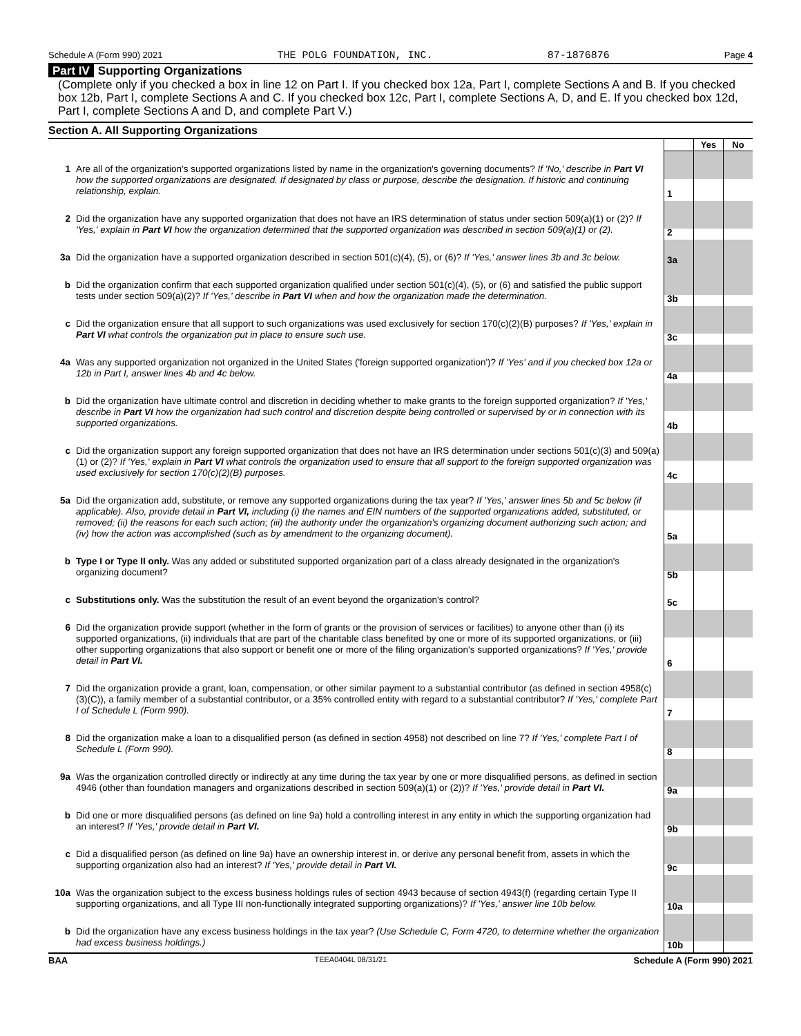Schedule A (Form 990) 2021 THE POLG FOUNDATION, INC. 87-1876876 Page 4
Part IV Supporting Organizations
(Complete only if you checked a box in line 12 on Part I. If you checked box 12a, Part I, complete Sections A and B. If you checked box 12b, Part I, complete Sections A and C. If you checked box 12c, Part I, complete Sections A, D, and E. If you checked box 12d, Part I, complete Sections A and D, and complete Part V.)
Section A. All Supporting Organizations
| | | | Yes | No |
| 1 | Are all of the organization's supported organizations listed by name in the organization's governing documents? If 'No,' describe in Part VI how the supported organizations are designated. If designated by class or purpose, describe the designation. If historic and continuing relationship, explain. | 1 | | |
| 2 | Did the organization have any supported organization that does not have an IRS determination of status under section 509(a)(1) or (2)? If 'Yes,' explain in Part VI how the organization determined that the supported organization was described in section 509(a)(1) or (2). | 2 | | |
| 3a | Did the organization have a supported organization described in section 501(c)(4), (5), or (6)? If 'Yes,' answer lines 3b and 3c below. | 3a | | |
| b | Did the organization confirm that each supported organization qualified under section 501(c)(4), (5), or (6) and satisfied the public support tests under section 509(a)(2)? If 'Yes,' describe in Part VI when and how the organization made the determination. | 3b | | |
| c | Did the organization ensure that all support to such organizations was used exclusively for section 170(c)(2)(B) purposes? If 'Yes,' explain in Part VI what controls the organization put in place to ensure such use. | 3c | | |
| 4a | Was any supported organization not organized in the United States ('foreign supported organization')? If 'Yes' and if you checked box 12a or 12b in Part I, answer lines 4b and 4c below. | 4a | | |
| b | Did the organization have ultimate control and discretion in deciding whether to make grants to the foreign supported organization? If 'Yes,' describe in Part VI how the organization had such control and discretion despite being controlled or supervised by or in connection with its supported organizations. | 4b | | |
| c | Did the organization support any foreign supported organization that does not have an IRS determination under sections 501(c)(3) and 509(a)(1) or (2)? If 'Yes,' explain in Part VI what controls the organization used to ensure that all support to the foreign supported organization was used exclusively for section 170(c)(2)(B) purposes. | 4c | | |
| 5a | Did the organization add, substitute, or remove any supported organizations during the tax year? If 'Yes,' answer lines 5b and 5c below (if applicable). Also, provide detail in Part VI, including (i) the names and EIN numbers of the supported organizations added, substituted, or removed; (ii) the reasons for each such action; (iii) the authority under the organization's organizing document authorizing such action; and (iv) how the action was accomplished (such as by amendment to the organizing document). | 5a | | |
| b | Type I or Type II only. Was any added or substituted supported organization part of a class already designated in the organization's organizing document? | 5b | | |
| c | Substitutions only. Was the substitution the result of an event beyond the organization's control? | 5c | | |
| 6 | Did the organization provide support (whether in the form of grants or the provision of services or facilities) to anyone other than (i) its supported organizations, (ii) individuals that are part of the charitable class benefited by one or more of its supported organizations, or (iii) other supporting organizations that also support or benefit one or more of the filing organization's supported organizations? If 'Yes,' provide detail in Part VI. | 6 | | |
| 7 | Did the organization provide a grant, loan, compensation, or other similar payment to a substantial contributor (as defined in section 4958(c)(3)(C)), a family member of a substantial contributor, or a 35% controlled entity with regard to a substantial contributor? If 'Yes,' complete Part I of Schedule L (Form 990). | 7 | | |
| 8 | Did the organization make a loan to a disqualified person (as defined in section 4958) not described on line 7? If 'Yes,' complete Part I of Schedule L (Form 990). | 8 | | |
| 9a | Was the organization controlled directly or indirectly at any time during the tax year by one or more disqualified persons, as defined in section 4946 (other than foundation managers and organizations described in section 509(a)(1) or (2))? If 'Yes,' provide detail in Part VI. | 9a | | |
| b | Did one or more disqualified persons (as defined on line 9a) hold a controlling interest in any entity in which the supporting organization had an interest? If 'Yes,' provide detail in Part VI. | 9b | | |
| c | Did a disqualified person (as defined on line 9a) have an ownership interest in, or derive any personal benefit from, assets in which the supporting organization also had an interest? If 'Yes,' provide detail in Part VI. | 9c | | |
| 10a | Was the organization subject to the excess business holdings rules of section 4943 because of section 4943(f) (regarding certain Type II supporting organizations, and all Type III non-functionally integrated supporting organizations)? If 'Yes,' answer line 10b below. | 10a | | |
| b | Did the organization have any excess business holdings in the tax year? (Use Schedule C, Form 4720, to determine whether the organization had excess business holdings.) | 10b | | |
BAA TEEA0404L 08/31/21 Schedule A (Form 990) 2021